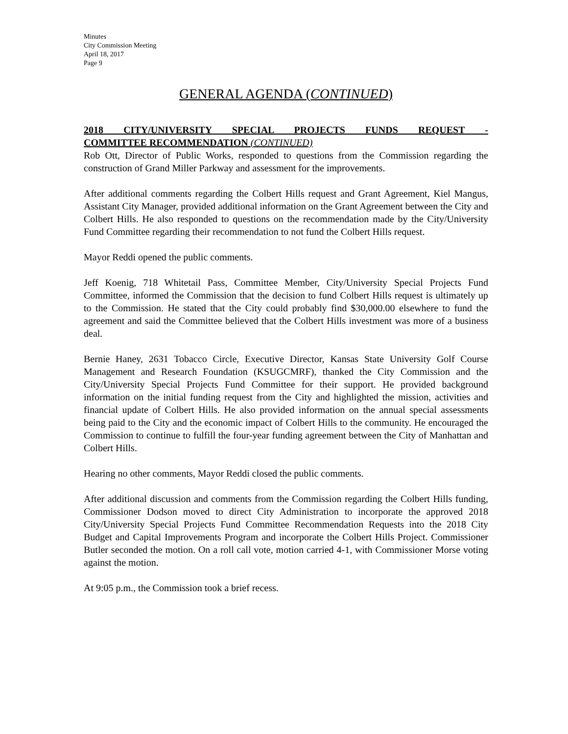Minutes
City Commission Meeting
April 18, 2017
Page 9
GENERAL AGENDA (CONTINUED)
2018 CITY/UNIVERSITY SPECIAL PROJECTS FUNDS REQUEST -
COMMITTEE RECOMMENDATION (CONTINUED)
Rob Ott, Director of Public Works, responded to questions from the Commission regarding the construction of Grand Miller Parkway and assessment for the improvements.
After additional comments regarding the Colbert Hills request and Grant Agreement, Kiel Mangus, Assistant City Manager, provided additional information on the Grant Agreement between the City and Colbert Hills. He also responded to questions on the recommendation made by the City/University Fund Committee regarding their recommendation to not fund the Colbert Hills request.
Mayor Reddi opened the public comments.
Jeff Koenig, 718 Whitetail Pass, Committee Member, City/University Special Projects Fund Committee, informed the Commission that the decision to fund Colbert Hills request is ultimately up to the Commission. He stated that the City could probably find $30,000.00 elsewhere to fund the agreement and said the Committee believed that the Colbert Hills investment was more of a business deal.
Bernie Haney, 2631 Tobacco Circle, Executive Director, Kansas State University Golf Course Management and Research Foundation (KSUGCMRF), thanked the City Commission and the City/University Special Projects Fund Committee for their support. He provided background information on the initial funding request from the City and highlighted the mission, activities and financial update of Colbert Hills. He also provided information on the annual special assessments being paid to the City and the economic impact of Colbert Hills to the community. He encouraged the Commission to continue to fulfill the four-year funding agreement between the City of Manhattan and Colbert Hills.
Hearing no other comments, Mayor Reddi closed the public comments.
After additional discussion and comments from the Commission regarding the Colbert Hills funding, Commissioner Dodson moved to direct City Administration to incorporate the approved 2018 City/University Special Projects Fund Committee Recommendation Requests into the 2018 City Budget and Capital Improvements Program and incorporate the Colbert Hills Project. Commissioner Butler seconded the motion. On a roll call vote, motion carried 4-1, with Commissioner Morse voting against the motion.
At 9:05 p.m., the Commission took a brief recess.